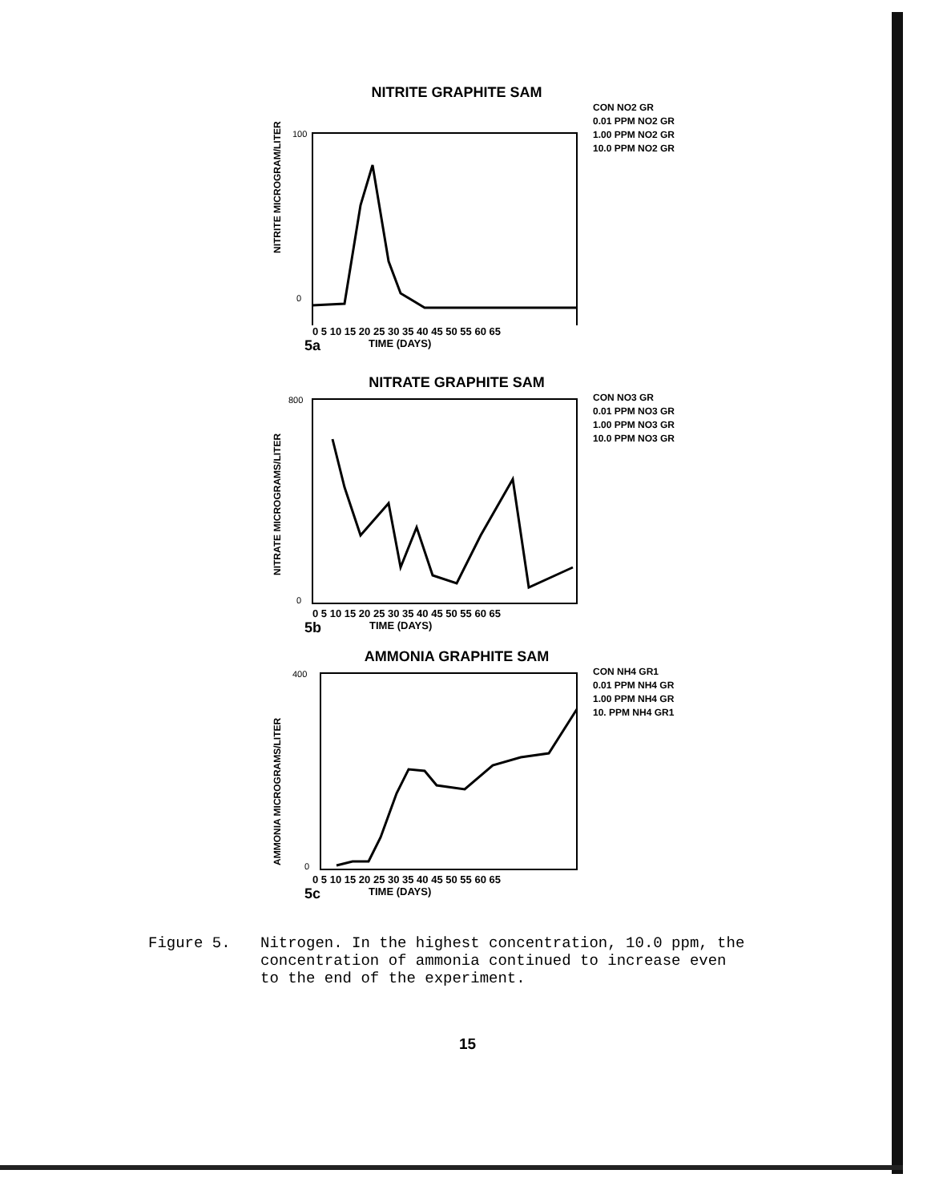NITRITE GRAPHITE SAM
NITRITE MICROGRAM/LITER
100
0
CON NO2 GR
0.01 PPM NO2 GR
1.00 PPM NO2 GR
10.0 PPM NO2 GR
0 5 10 15 20 25 30 35 40 45 50 55 60 65
5a TIME (DAYS)
NITRATE GRAPHITE SAM
NITRATE MICROGRAMS/LITER
800
0
CON NO3 GR
0.01 PPM NO3 GR
1.00 PPM NO3 GR
10.0 PPM NO3 GR
0 5 10 15 20 25 30 35 40 45 50 55 60 65
5b TIME (DAYS)
AMMONIA GRAPHITE SAM
AMMONIA MICROGRAMS/LITER
400
0
CON NH4 GR1
0.01 PPM NH4 GR
1.00 PPM NH4 GR
10. PPM NH4 GR1
0 5 10 15 20 25 30 35 40 45 50 55 60 65
5c TIME (DAYS)
Figure 5. Nitrogen. In the highest concentration, 10.0 ppm, the
concentration of ammonia continued to increase even
to the end of the experiment.
15